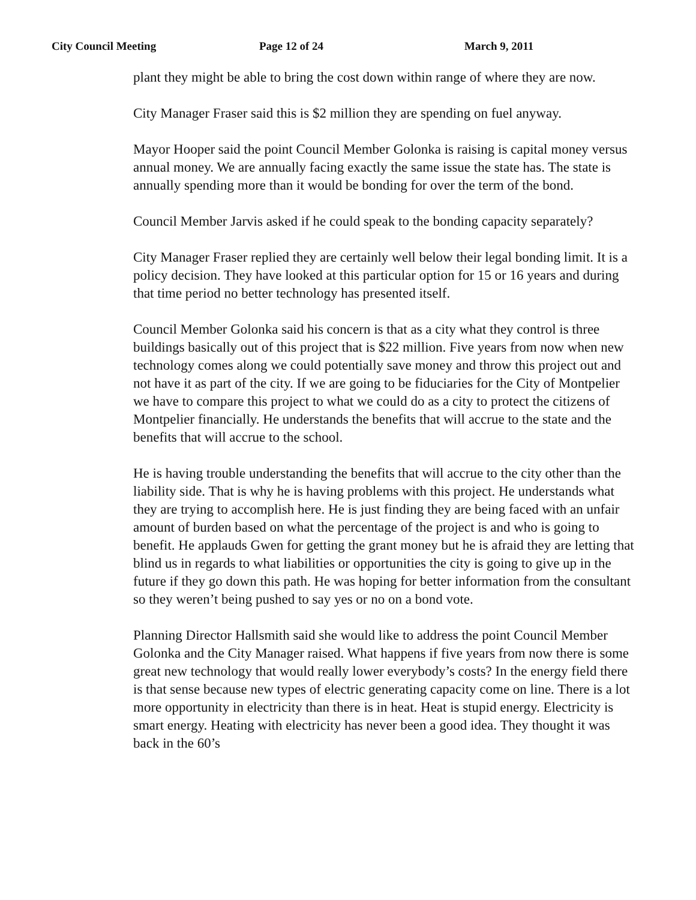City Council Meeting Page 12 of 24 March 9, 2011
plant they might be able to bring the cost down within range of where they are now.
City Manager Fraser said this is $2 million they are spending on fuel anyway.
Mayor Hooper said the point Council Member Golonka is raising is capital money versus annual money. We are annually facing exactly the same issue the state has. The state is annually spending more than it would be bonding for over the term of the bond.
Council Member Jarvis asked if he could speak to the bonding capacity separately?
City Manager Fraser replied they are certainly well below their legal bonding limit. It is a policy decision. They have looked at this particular option for 15 or 16 years and during that time period no better technology has presented itself.
Council Member Golonka said his concern is that as a city what they control is three buildings basically out of this project that is $22 million. Five years from now when new technology comes along we could potentially save money and throw this project out and not have it as part of the city. If we are going to be fiduciaries for the City of Montpelier we have to compare this project to what we could do as a city to protect the citizens of Montpelier financially. He understands the benefits that will accrue to the state and the benefits that will accrue to the school.
He is having trouble understanding the benefits that will accrue to the city other than the liability side. That is why he is having problems with this project. He understands what they are trying to accomplish here. He is just finding they are being faced with an unfair amount of burden based on what the percentage of the project is and who is going to benefit. He applauds Gwen for getting the grant money but he is afraid they are letting that blind us in regards to what liabilities or opportunities the city is going to give up in the future if they go down this path. He was hoping for better information from the consultant so they weren’t being pushed to say yes or no on a bond vote.
Planning Director Hallsmith said she would like to address the point Council Member Golonka and the City Manager raised. What happens if five years from now there is some great new technology that would really lower everybody’s costs? In the energy field there is that sense because new types of electric generating capacity come on line. There is a lot more opportunity in electricity than there is in heat. Heat is stupid energy. Electricity is smart energy. Heating with electricity has never been a good idea. They thought it was back in the 60’s